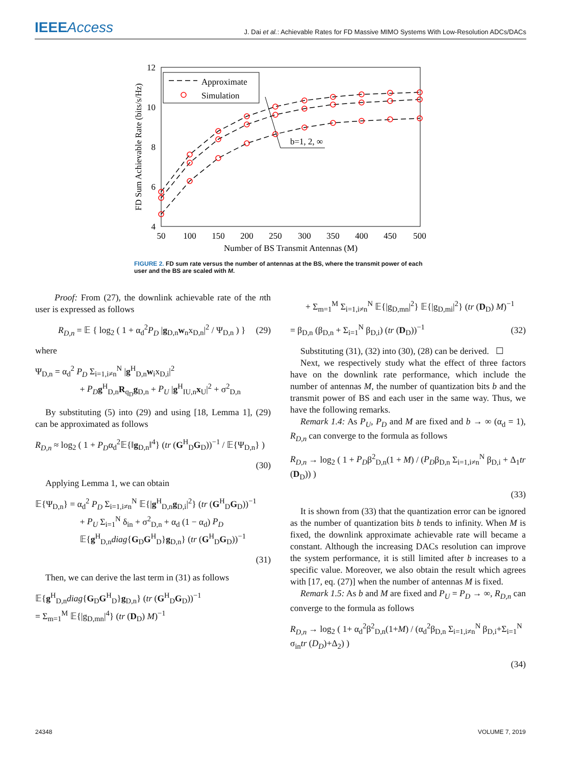IEEEAccess
J. Dai et al.: Achievable Rates for FD Massive MIMO Systems With Low-Resolution ADCs/DACs
12
10
8
6
4
50
100
150
200
250
300
350
400
450
500
Number of BS Transmit Antennas (M)
FD Sum Achievable Rate (bits/s/Hz)
Approximate
Simulation
b=1, 2, ∞
FIGURE 2. FD sum rate versus the number of antennas at the BS, where the transmit power of each user and the BS are scaled with M.
Proof: From (27), the downlink achievable rate of the nth user is expressed as follows
R<sub>D,n</sub> = 𝔼 { log<sub>2</sub> ( 1 + α<sub>d</sub><sup>2</sup>P<sub>D</sub> |g<sub>D,n</sub>w<sub>n</sub>x<sub>D,n</sub>|<sup>2</sup> / Ψ<sub>D,n</sub> ) } (29)
where
Ψ<sub>D,n</sub> = α<sub>d</sub><sup>2</sup> P<sub>D</sub> Σ<sub>i=1,i≠n</sub><sup>N</sup> |g<sup>H</sup><sub>D,n</sub>w<sub>i</sub>x<sub>D,i</sub>|<sup>2</sup>
+ P<sub>D</sub> g<sup>H</sup><sub>D,n</sub>R<sub>q<sub>D</sub></sub>g<sub>D,n</sub> + P<sub>U</sub> |g<sup>H</sup><sub>IU,n</sub>x<sub>U</sub>|<sup>2</sup> + σ<sup>2</sup><sub>D,n</sub>
By substituting (5) into (29) and using [18, Lemma 1], (29) can be approximated as follows
R<sub>D,n</sub> ≈ log<sub>2</sub> ( 1 + P<sub>D</sub>α<sub>d</sub><sup>2</sup>𝔼{‖g<sub>D,n</sub>‖<sup>4</sup>} (tr (G<sup>H</sup><sub>D</sub>G<sub>D</sub>))<sup>−1</sup> / 𝔼{Ψ<sub>D,n</sub>} )
(30)
Applying Lemma 1, we can obtain
𝔼{Ψ<sub>D,n</sub>} = α<sub>d</sub><sup>2</sup> P<sub>D</sub> Σ<sub>i=1,i≠n</sub><sup>N</sup> 𝔼{|g<sup>H</sup><sub>D,n</sub>g<sub>D,i</sub>|<sup>2</sup>} (tr (G<sup>H</sup><sub>D</sub>G<sub>D</sub>))<sup>−1</sup>
+ P<sub>U</sub> Σ<sub>i=1</sub><sup>N</sup> δ<sub>in</sub> + σ<sup>2</sup><sub>D,n</sub> + α<sub>d</sub> (1 − α<sub>d</sub>) P<sub>D</sub>
𝔼{g<sup>H</sup><sub>D,n</sub>diag{G<sub>D</sub>G<sup>H</sup><sub>D</sub>}g<sub>D,n</sub>} (tr (G<sup>H</sup><sub>D</sub>G<sub>D</sub>))<sup>−1</sup>
(31)
Then, we can derive the last term in (31) as follows
𝔼{g<sup>H</sup><sub>D,n</sub>diag{G<sub>D</sub>G<sup>H</sup><sub>D</sub>}g<sub>D,n</sub>} (tr (G<sup>H</sup><sub>D</sub>G<sub>D</sub>))<sup>−1</sup>
= Σ<sub>m=1</sub><sup>M</sup> 𝔼{|g<sub>D,mn</sub>|<sup>4</sup>} (tr (D<sub>D</sub>) M)<sup>−1</sup>
+ Σ<sub>m=1</sub><sup>M</sup> Σ<sub>i=1,i≠n</sub><sup>N</sup> 𝔼{|g<sub>D,mn</sub>|<sup>2</sup>} 𝔼{|g<sub>D,mi</sub>|<sup>2</sup>} (tr (D<sub>D</sub>) M)<sup>−1</sup>
= β<sub>D,n</sub> (β<sub>D,n</sub> + Σ<sub>i=1</sub><sup>N</sup> β<sub>D,i</sub>) (tr (D<sub>D</sub>))<sup>−1</sup> (32)
Substituting (31), (32) into (30), (28) can be derived. ☐
Next, we respectively study what the effect of three factors have on the downlink rate performance, which include the number of antennas M, the number of quantization bits b and the transmit power of BS and each user in the same way. Thus, we have the following remarks.
Remark 1.4: As P<sub>U</sub>, P<sub>D</sub> and M are fixed and b → ∞ (α<sub>d</sub> = 1), R<sub>D,n</sub> can converge to the formula as follows
R<sub>D,n</sub> → log<sub>2</sub> ( 1 + P<sub>D</sub>β<sup>2</sup><sub>D,n</sub>(1 + M) / (P<sub>D</sub>β<sub>D,n</sub> Σ<sub>i=1,i≠n</sub><sup>N</sup> β<sub>D,i</sub> + Δ<sub>1</sub>tr (D<sub>D</sub>)) )
(33)
It is shown from (33) that the quantization error can be ignored as the number of quantization bits b tends to infinity. When M is fixed, the downlink approximate achievable rate will became a constant. Although the increasing DACs resolution can improve the system performance, it is still limited after b increases to a specific value. Moreover, we also obtain the result which agrees with [17, eq. (27)] when the number of antennas M is fixed.
Remark 1.5: As b and M are fixed and P<sub>U</sub> = P<sub>D</sub> → ∞, R<sub>D,n</sub> can converge to the formula as follows
R<sub>D,n</sub> → log<sub>2</sub> ( 1+ α<sub>d</sub><sup>2</sup>β<sup>2</sup><sub>D,n</sub>(1+M) / (α<sub>d</sub><sup>2</sup>β<sub>D,n</sub> Σ<sub>i=1,i≠n</sub><sup>N</sup> β<sub>D,i</sub>+Σ<sub>i=1</sub><sup>N</sup> σ<sub>in</sub>tr (D<sub>D</sub>)+Δ<sub>2</sub>) )
(34)
24348 VOLUME 7, 2019